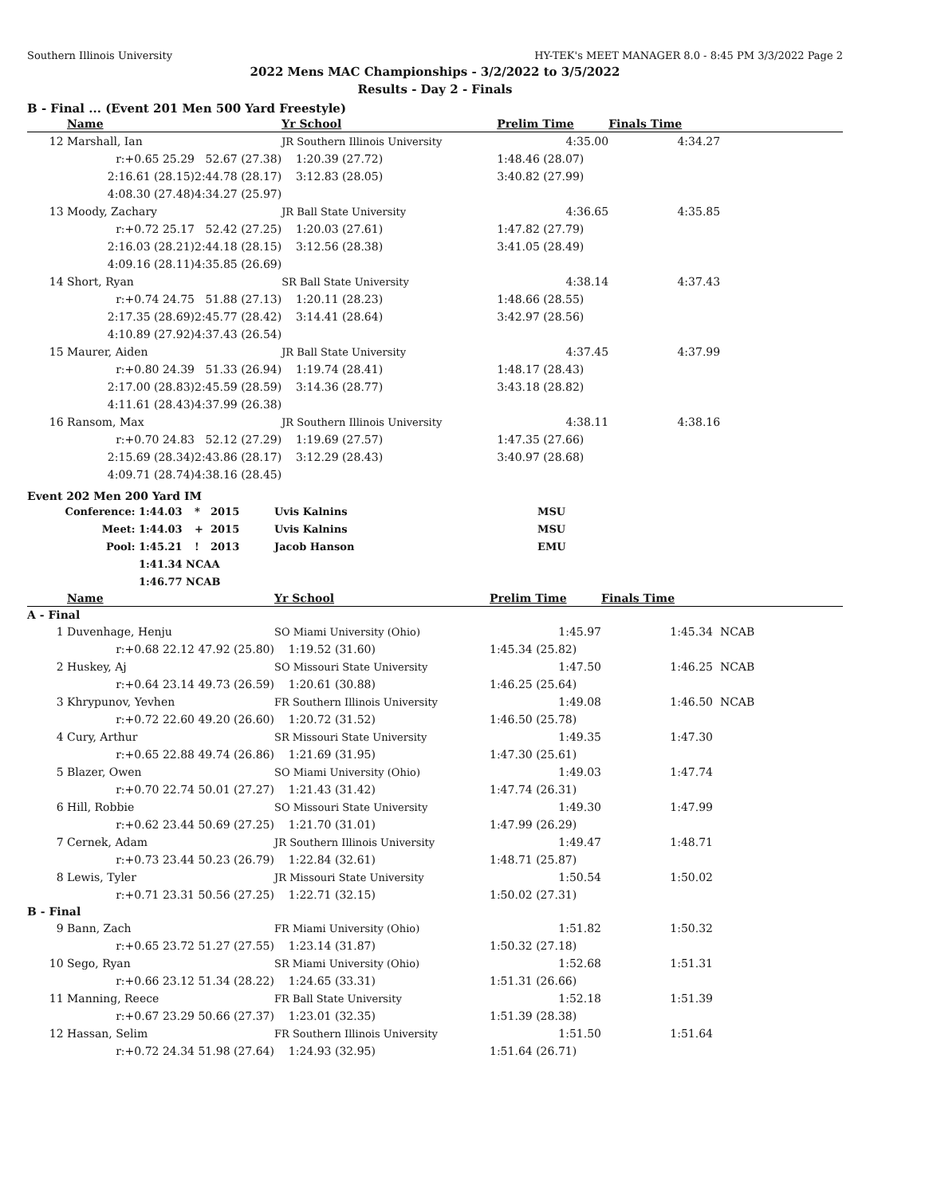Southern Illinois University HY-TEK's MEET MANAGER 8.0 - 8:45 PM 3/3/2022 Page 2
2022 Mens MAC Championships - 3/2/2022 to 3/5/2022
Results - Day 2 - Finals
B - Final ... (Event 201 Men 500 Yard Freestyle)
| | Name | | Yr School | Prelim Time | Finals Time | |
| --- | --- | --- | --- | --- | --- | --- |
| 12 | Marshall, Ian | | JR Southern Illinois University | 4:35.00 | 4:34.27 | |
| | r:+0.65 25.29 | 52.67 (27.38) | 1:20.39 (27.72) | 1:48.46 (28.07) | | |
| | 2:16.61 (28.15) | 2:44.78 (28.17) | 3:12.83 (28.05) | 3:40.82 (27.99) | | |
| | 4:08.30 (27.48) | 4:34.27 (25.97) | | | | |
| 13 | Moody, Zachary | | JR Ball State University | 4:36.65 | 4:35.85 | |
| | r:+0.72 25.17 | 52.42 (27.25) | 1:20.03 (27.61) | 1:47.82 (27.79) | | |
| | 2:16.03 (28.21) | 2:44.18 (28.15) | 3:12.56 (28.38) | 3:41.05 (28.49) | | |
| | 4:09.16 (28.11) | 4:35.85 (26.69) | | | | |
| 14 | Short, Ryan | | SR Ball State University | 4:38.14 | 4:37.43 | |
| | r:+0.74 24.75 | 51.88 (27.13) | 1:20.11 (28.23) | 1:48.66 (28.55) | | |
| | 2:17.35 (28.69) | 2:45.77 (28.42) | 3:14.41 (28.64) | 3:42.97 (28.56) | | |
| | 4:10.89 (27.92) | 4:37.43 (26.54) | | | | |
| 15 | Maurer, Aiden | | JR Ball State University | 4:37.45 | 4:37.99 | |
| | r:+0.80 24.39 | 51.33 (26.94) | 1:19.74 (28.41) | 1:48.17 (28.43) | | |
| | 2:17.00 (28.83) | 2:45.59 (28.59) | 3:14.36 (28.77) | 3:43.18 (28.82) | | |
| | 4:11.61 (28.43) | 4:37.99 (26.38) | | | | |
| 16 | Ransom, Max | | JR Southern Illinois University | 4:38.11 | 4:38.16 | |
| | r:+0.70 24.83 | 52.12 (27.29) | 1:19.69 (27.57) | 1:47.35 (27.66) | | |
| | 2:15.69 (28.34) | 2:43.86 (28.17) | 3:12.29 (28.43) | 3:40.97 (28.68) | | |
| | 4:09.71 (28.74) | 4:38.16 (28.45) | | | | |
Event 202 Men 200 Yard IM
| Conference: | 1:44.03 | * | 2015 | Uvis Kalnins | MSU |
| Meet: | 1:44.03 | + | 2015 | Uvis Kalnins | MSU |
| Pool: | 1:45.21 | ! | 2013 | Jacob Hanson | EMU |
| | 1:41.34 NCAA | | | | |
| | 1:46.77 NCAB | | | | |
| | Name | | Yr School | Prelim Time | Finals Time | |
| --- | --- | --- | --- | --- | --- | --- |
| A - Final | | | | | | |
| 1 | Duvenhage, Henju | | SO Miami University (Ohio) | 1:45.97 | 1:45.34 | NCAB |
| | r:+0.68 22.12 | 47.92 (25.80) | 1:19.52 (31.60) | 1:45.34 (25.82) | | |
| 2 | Huskey, Aj | | SO Missouri State University | 1:47.50 | 1:46.25 | NCAB |
| | r:+0.64 23.14 | 49.73 (26.59) | 1:20.61 (30.88) | 1:46.25 (25.64) | | |
| 3 | Khrypunov, Yevhen | | FR Southern Illinois University | 1:49.08 | 1:46.50 | NCAB |
| | r:+0.72 22.60 | 49.20 (26.60) | 1:20.72 (31.52) | 1:46.50 (25.78) | | |
| 4 | Cury, Arthur | | SR Missouri State University | 1:49.35 | 1:47.30 | |
| | r:+0.65 22.88 | 49.74 (26.86) | 1:21.69 (31.95) | 1:47.30 (25.61) | | |
| 5 | Blazer, Owen | | SO Miami University (Ohio) | 1:49.03 | 1:47.74 | |
| | r:+0.70 22.74 | 50.01 (27.27) | 1:21.43 (31.42) | 1:47.74 (26.31) | | |
| 6 | Hill, Robbie | | SO Missouri State University | 1:49.30 | 1:47.99 | |
| | r:+0.62 23.44 | 50.69 (27.25) | 1:21.70 (31.01) | 1:47.99 (26.29) | | |
| 7 | Cernek, Adam | | JR Southern Illinois University | 1:49.47 | 1:48.71 | |
| | r:+0.73 23.44 | 50.23 (26.79) | 1:22.84 (32.61) | 1:48.71 (25.87) | | |
| 8 | Lewis, Tyler | | JR Missouri State University | 1:50.54 | 1:50.02 | |
| | r:+0.71 23.31 | 50.56 (27.25) | 1:22.71 (32.15) | 1:50.02 (27.31) | | |
| B - Final | | | | | | |
| 9 | Bann, Zach | | FR Miami University (Ohio) | 1:51.82 | 1:50.32 | |
| | r:+0.65 23.72 | 51.27 (27.55) | 1:23.14 (31.87) | 1:50.32 (27.18) | | |
| 10 | Sego, Ryan | | SR Miami University (Ohio) | 1:52.68 | 1:51.31 | |
| | r:+0.66 23.12 | 51.34 (28.22) | 1:24.65 (33.31) | 1:51.31 (26.66) | | |
| 11 | Manning, Reece | | FR Ball State University | 1:52.18 | 1:51.39 | |
| | r:+0.67 23.29 | 50.66 (27.37) | 1:23.01 (32.35) | 1:51.39 (28.38) | | |
| 12 | Hassan, Selim | | FR Southern Illinois University | 1:51.50 | 1:51.64 | |
| | r:+0.72 24.34 | 51.98 (27.64) | 1:24.93 (32.95) | 1:51.64 (26.71) | | |